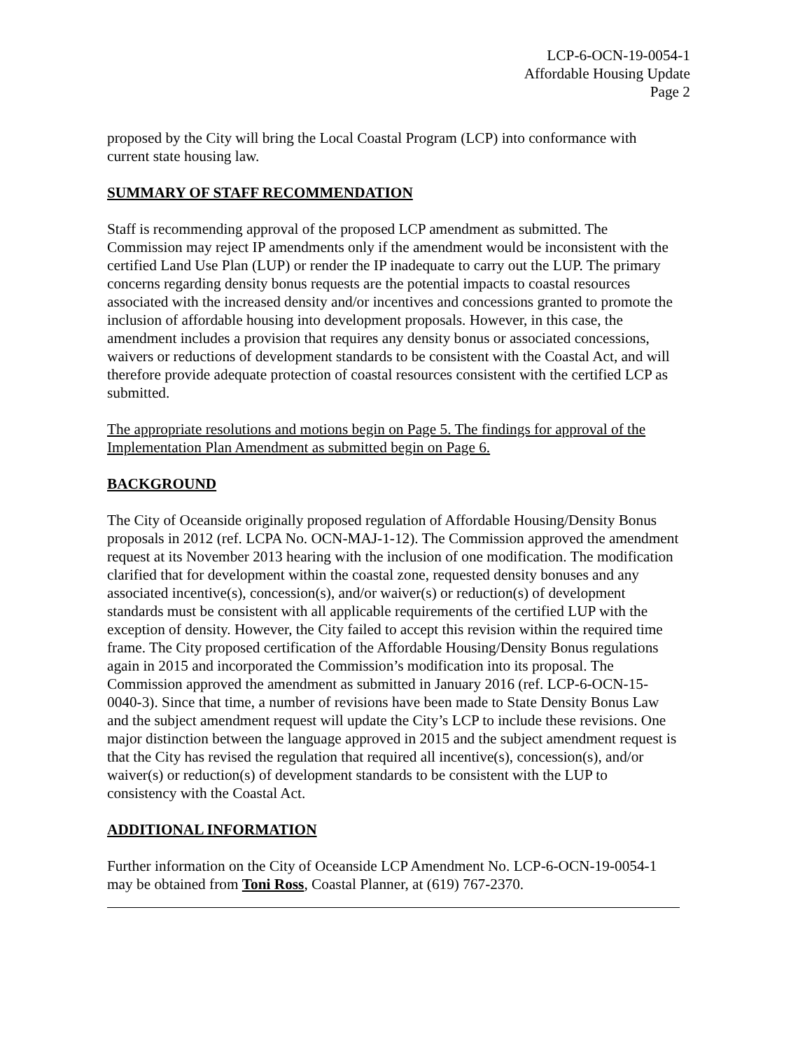LCP-6-OCN-19-0054-1
Affordable Housing Update
Page 2
proposed by the City will bring the Local Coastal Program (LCP) into conformance with current state housing law.
SUMMARY OF STAFF RECOMMENDATION
Staff is recommending approval of the proposed LCP amendment as submitted. The Commission may reject IP amendments only if the amendment would be inconsistent with the certified Land Use Plan (LUP) or render the IP inadequate to carry out the LUP. The primary concerns regarding density bonus requests are the potential impacts to coastal resources associated with the increased density and/or incentives and concessions granted to promote the inclusion of affordable housing into development proposals. However, in this case, the amendment includes a provision that requires any density bonus or associated concessions, waivers or reductions of development standards to be consistent with the Coastal Act, and will therefore provide adequate protection of coastal resources consistent with the certified LCP as submitted.
The appropriate resolutions and motions begin on Page 5. The findings for approval of the Implementation Plan Amendment as submitted begin on Page 6.
BACKGROUND
The City of Oceanside originally proposed regulation of Affordable Housing/Density Bonus proposals in 2012 (ref. LCPA No. OCN-MAJ-1-12). The Commission approved the amendment request at its November 2013 hearing with the inclusion of one modification. The modification clarified that for development within the coastal zone, requested density bonuses and any associated incentive(s), concession(s), and/or waiver(s) or reduction(s) of development standards must be consistent with all applicable requirements of the certified LUP with the exception of density. However, the City failed to accept this revision within the required time frame. The City proposed certification of the Affordable Housing/Density Bonus regulations again in 2015 and incorporated the Commission’s modification into its proposal. The Commission approved the amendment as submitted in January 2016 (ref. LCP-6-OCN-15-0040-3). Since that time, a number of revisions have been made to State Density Bonus Law and the subject amendment request will update the City’s LCP to include these revisions. One major distinction between the language approved in 2015 and the subject amendment request is that the City has revised the regulation that required all incentive(s), concession(s), and/or waiver(s) or reduction(s) of development standards to be consistent with the LUP to consistency with the Coastal Act.
ADDITIONAL INFORMATION
Further information on the City of Oceanside LCP Amendment No. LCP-6-OCN-19-0054-1 may be obtained from Toni Ross, Coastal Planner, at (619) 767-2370.